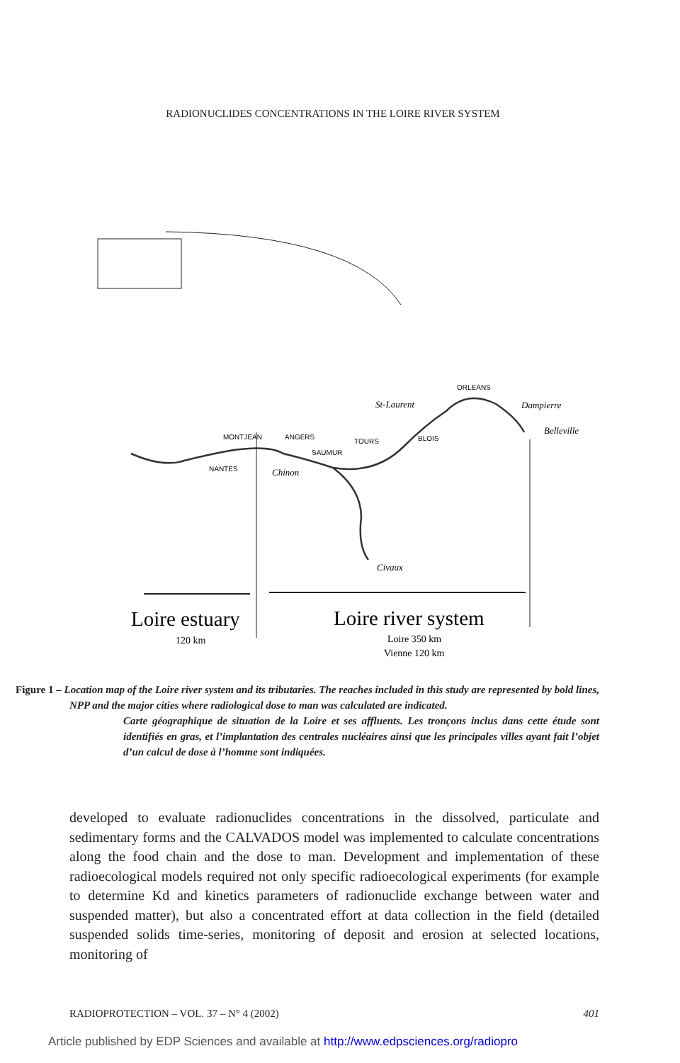RADIONUCLIDES CONCENTRATIONS IN THE LOIRE RIVER SYSTEM
MONTJEAN
ANGERS
NANTES
SAUMUR
TOURS
BLOIS
ORLEANS
St-Laurent
Dampierre
Belleville
Chinon
Civaux
Loire estuary
120 km
Loire river system
Loire 350 km
Vienne 120 km
Figure 1 – Location map of the Loire river system and its tributaries. The reaches included in this study are represented by bold lines, NPP and the major cities where radiological dose to man was calculated are indicated.
Carte géographique de situation de la Loire et ses affluents. Les tronçons inclus dans cette étude sont identifiés en gras, et l’implantation des centrales nucléaires ainsi que les principales villes ayant fait l’objet d’un calcul de dose à l’homme sont indiquées.
developed to evaluate radionuclides concentrations in the dissolved, particulate and sedimentary forms and the CALVADOS model was implemented to calculate concentrations along the food chain and the dose to man. Development and implementation of these radioecological models required not only specific radioecological experiments (for example to determine Kd and kinetics parameters of radionuclide exchange between water and suspended matter), but also a concentrated effort at data collection in the field (detailed suspended solids time-series, monitoring of deposit and erosion at selected locations, monitoring of
RADIOPROTECTION – VOL. 37 – N° 4 (2002) 401
Article published by EDP Sciences and available at http://www.edpsciences.org/radiopro